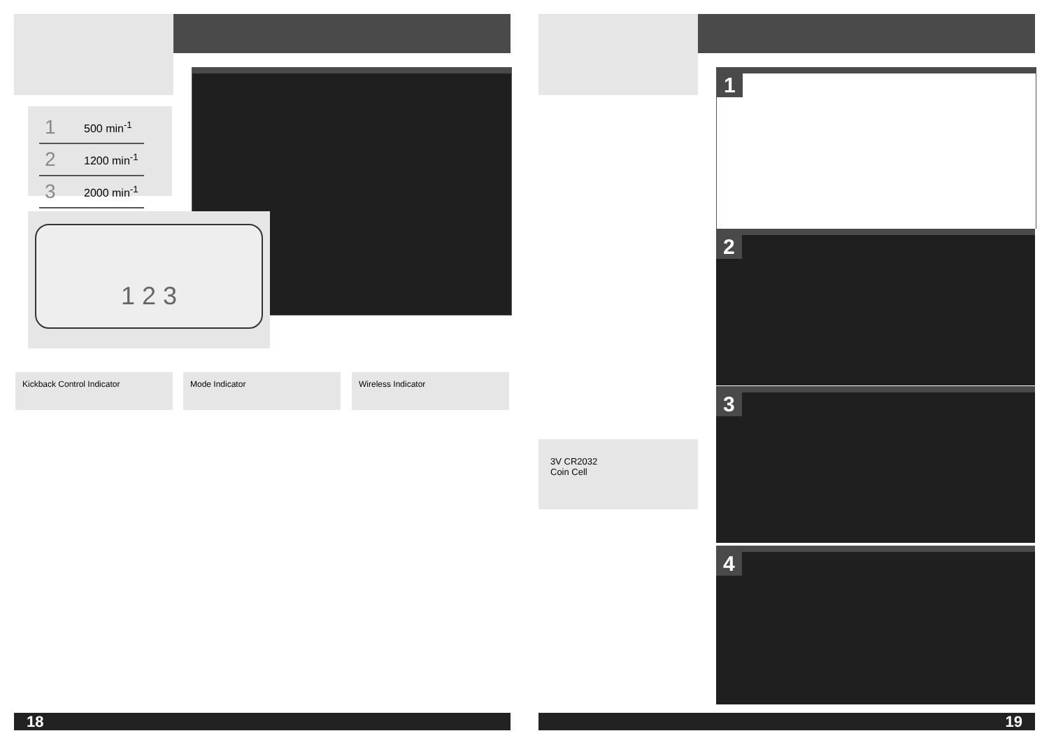| 1 | 500 min<sup>-1</sup> |
| 2 | 1200 min<sup>-1</sup> |
| 3 | 2000 min<sup>-1</sup> |
1 2 3
Kickback Control Indicator Mode Indicator Wireless Indicator
18
1
2
3
4
3V CR2032
Coin Cell
19